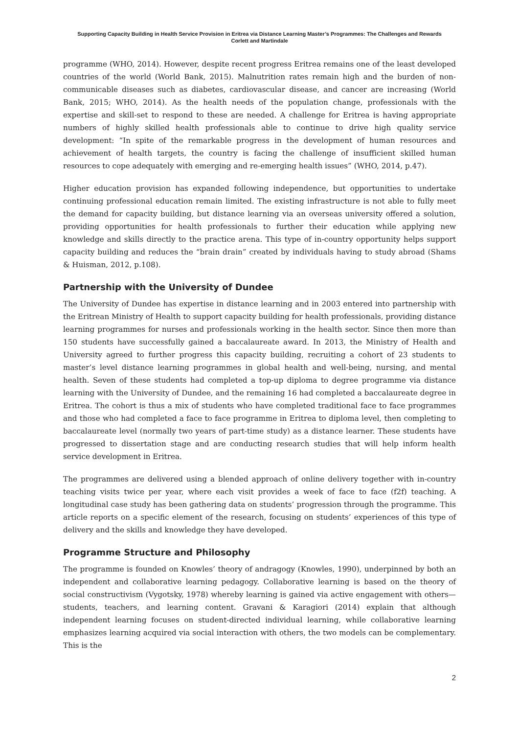Supporting Capacity Building in Health Service Provision in Eritrea via Distance Learning Master’s Programmes: The Challenges and Rewards
Corlett and Martindale
programme (WHO, 2014). However, despite recent progress Eritrea remains one of the least developed countries of the world (World Bank, 2015). Malnutrition rates remain high and the burden of non-communicable diseases such as diabetes, cardiovascular disease, and cancer are increasing (World Bank, 2015; WHO, 2014). As the health needs of the population change, professionals with the expertise and skill-set to respond to these are needed. A challenge for Eritrea is having appropriate numbers of highly skilled health professionals able to continue to drive high quality service development: “In spite of the remarkable progress in the development of human resources and achievement of health targets, the country is facing the challenge of insufficient skilled human resources to cope adequately with emerging and re-emerging health issues” (WHO, 2014, p.47).
Higher education provision has expanded following independence, but opportunities to undertake continuing professional education remain limited. The existing infrastructure is not able to fully meet the demand for capacity building, but distance learning via an overseas university offered a solution, providing opportunities for health professionals to further their education while applying new knowledge and skills directly to the practice arena. This type of in-country opportunity helps support capacity building and reduces the “brain drain” created by individuals having to study abroad (Shams & Huisman, 2012, p.108).
Partnership with the University of Dundee
The University of Dundee has expertise in distance learning and in 2003 entered into partnership with the Eritrean Ministry of Health to support capacity building for health professionals, providing distance learning programmes for nurses and professionals working in the health sector. Since then more than 150 students have successfully gained a baccalaureate award. In 2013, the Ministry of Health and University agreed to further progress this capacity building, recruiting a cohort of 23 students to master’s level distance learning programmes in global health and well-being, nursing, and mental health. Seven of these students had completed a top-up diploma to degree programme via distance learning with the University of Dundee, and the remaining 16 had completed a baccalaureate degree in Eritrea. The cohort is thus a mix of students who have completed traditional face to face programmes and those who had completed a face to face programme in Eritrea to diploma level, then completing to baccalaureate level (normally two years of part-time study) as a distance learner. These students have progressed to dissertation stage and are conducting research studies that will help inform health service development in Eritrea.
The programmes are delivered using a blended approach of online delivery together with in-country teaching visits twice per year, where each visit provides a week of face to face (f2f) teaching. A longitudinal case study has been gathering data on students’ progression through the programme. This article reports on a specific element of the research, focusing on students’ experiences of this type of delivery and the skills and knowledge they have developed.
Programme Structure and Philosophy
The programme is founded on Knowles’ theory of andragogy (Knowles, 1990), underpinned by both an independent and collaborative learning pedagogy. Collaborative learning is based on the theory of social constructivism (Vygotsky, 1978) whereby learning is gained via active engagement with others—students, teachers, and learning content. Gravani & Karagiori (2014) explain that although independent learning focuses on student-directed individual learning, while collaborative learning emphasizes learning acquired via social interaction with others, the two models can be complementary. This is the
2